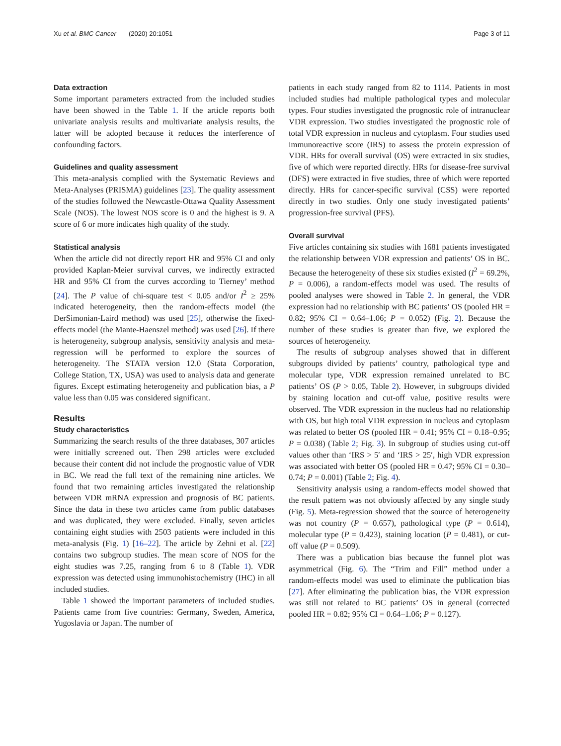Xu et al. BMC Cancer (2020) 20:1051 Page 3 of 11
Data extraction
Some important parameters extracted from the included studies have been showed in the Table 1. If the article reports both univariate analysis results and multivariate analysis results, the latter will be adopted because it reduces the interference of confounding factors.
Guidelines and quality assessment
This meta-analysis complied with the Systematic Reviews and Meta-Analyses (PRISMA) guidelines [23]. The quality assessment of the studies followed the Newcastle-Ottawa Quality Assessment Scale (NOS). The lowest NOS score is 0 and the highest is 9. A score of 6 or more indicates high quality of the study.
Statistical analysis
When the article did not directly report HR and 95% CI and only provided Kaplan-Meier survival curves, we indirectly extracted HR and 95% CI from the curves according to Tierney’ method [24]. The P value of chi-square test < 0.05 and/or I<sup>2</sup> ≥ 25% indicated heterogeneity, then the random-effects model (the DerSimonian-Laird method) was used [25], otherwise the fixed-effects model (the Mante-Haenszel method) was used [26]. If there is heterogeneity, subgroup analysis, sensitivity analysis and meta-regression will be performed to explore the sources of heterogeneity. The STATA version 12.0 (Stata Corporation, College Station, TX, USA) was used to analysis data and generate figures. Except estimating heterogeneity and publication bias, a P value less than 0.05 was considered significant.
Results
Study characteristics
Summarizing the search results of the three databases, 307 articles were initially screened out. Then 298 articles were excluded because their content did not include the prognostic value of VDR in BC. We read the full text of the remaining nine articles. We found that two remaining articles investigated the relationship between VDR mRNA expression and prognosis of BC patients. Since the data in these two articles came from public databases and was duplicated, they were excluded. Finally, seven articles containing eight studies with 2503 patients were included in this meta-analysis (Fig. 1) [16–22]. The article by Zehni et al. [22] contains two subgroup studies. The mean score of NOS for the eight studies was 7.25, ranging from 6 to 8 (Table 1). VDR expression was detected using immunohistochemistry (IHC) in all included studies.
Table 1 showed the important parameters of included studies. Patients came from five countries: Germany, Sweden, America, Yugoslavia or Japan. The number of
patients in each study ranged from 82 to 1114. Patients in most included studies had multiple pathological types and molecular types. Four studies investigated the prognostic role of intranuclear VDR expression. Two studies investigated the prognostic role of total VDR expression in nucleus and cytoplasm. Four studies used immunoreactive score (IRS) to assess the protein expression of VDR. HRs for overall survival (OS) were extracted in six studies, five of which were reported directly. HRs for disease-free survival (DFS) were extracted in five studies, three of which were reported directly. HRs for cancer-specific survival (CSS) were reported directly in two studies. Only one study investigated patients’ progression-free survival (PFS).
Overall survival
Five articles containing six studies with 1681 patients investigated the relationship between VDR expression and patients’ OS in BC. Because the heterogeneity of these six studies existed (I<sup>2</sup> = 69.2%, P = 0.006), a random-effects model was used. The results of pooled analyses were showed in Table 2. In general, the VDR expression had no relationship with BC patients’ OS (pooled HR = 0.82; 95% CI = 0.64–1.06; P = 0.052) (Fig. 2). Because the number of these studies is greater than five, we explored the sources of heterogeneity.
The results of subgroup analyses showed that in different subgroups divided by patients’ country, pathological type and molecular type, VDR expression remained unrelated to BC patients’ OS (P > 0.05, Table 2). However, in subgroups divided by staining location and cut-off value, positive results were observed. The VDR expression in the nucleus had no relationship with OS, but high total VDR expression in nucleus and cytoplasm was related to better OS (pooled HR = 0.41; 95% CI = 0.18–0.95; P = 0.038) (Table 2; Fig. 3). In subgroup of studies using cut-off values other than ‘IRS > 5′ and ‘IRS > 25′, high VDR expression was associated with better OS (pooled HR = 0.47; 95% CI = 0.30–0.74; P = 0.001) (Table 2; Fig. 4).
Sensitivity analysis using a random-effects model showed that the result pattern was not obviously affected by any single study (Fig. 5). Meta-regression showed that the source of heterogeneity was not country (P = 0.657), pathological type (P = 0.614), molecular type (P = 0.423), staining location (P = 0.481), or cut-off value (P = 0.509).
There was a publication bias because the funnel plot was asymmetrical (Fig. 6). The “Trim and Fill” method under a random-effects model was used to eliminate the publication bias [27]. After eliminating the publication bias, the VDR expression was still not related to BC patients’ OS in general (corrected pooled HR = 0.82; 95% CI = 0.64–1.06; P = 0.127).